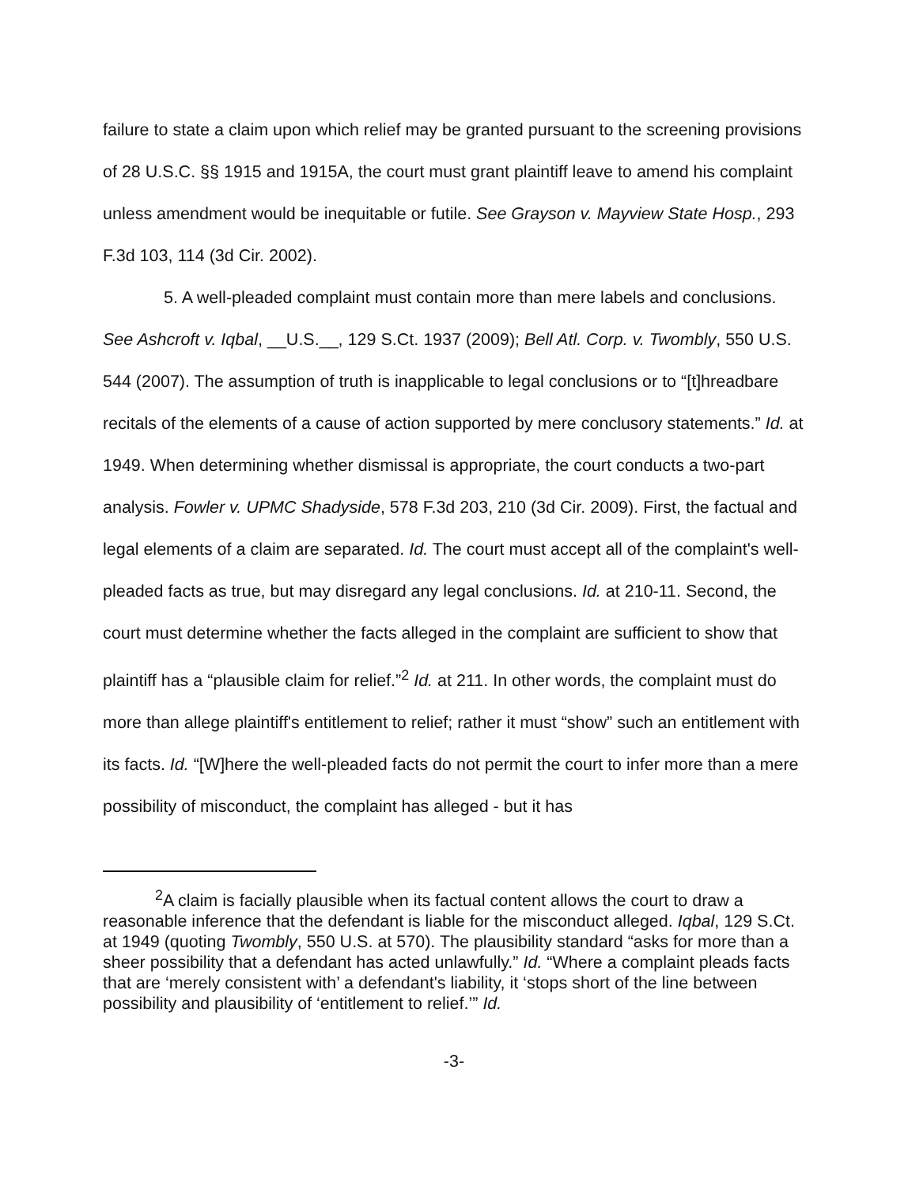failure to state a claim upon which relief may be granted pursuant to the screening provisions of 28 U.S.C. §§ 1915 and 1915A, the court must grant plaintiff leave to amend his complaint unless amendment would be inequitable or futile. See Grayson v. Mayview State Hosp., 293 F.3d 103, 114 (3d Cir. 2002).
5. A well-pleaded complaint must contain more than mere labels and conclusions. See Ashcroft v. Iqbal, __U.S.__, 129 S.Ct. 1937 (2009); Bell Atl. Corp. v. Twombly, 550 U.S. 544 (2007). The assumption of truth is inapplicable to legal conclusions or to “[t]hreadbare recitals of the elements of a cause of action supported by mere conclusory statements.” Id. at 1949. When determining whether dismissal is appropriate, the court conducts a two-part analysis. Fowler v. UPMC Shadyside, 578 F.3d 203, 210 (3d Cir. 2009). First, the factual and legal elements of a claim are separated. Id. The court must accept all of the complaint's well-pleaded facts as true, but may disregard any legal conclusions. Id. at 210-11. Second, the court must determine whether the facts alleged in the complaint are sufficient to show that plaintiff has a “plausible claim for relief.”<sup>2</sup> Id. at 211. In other words, the complaint must do more than allege plaintiff's entitlement to relief; rather it must “show” such an entitlement with its facts. Id. “[W]here the well-pleaded facts do not permit the court to infer more than a mere possibility of misconduct, the complaint has alleged - but it has
<sup>2</sup> A claim is facially plausible when its factual content allows the court to draw a reasonable inference that the defendant is liable for the misconduct alleged. Iqbal, 129 S.Ct. at 1949 (quoting Twombly, 550 U.S. at 570). The plausibility standard “asks for more than a sheer possibility that a defendant has acted unlawfully.” Id. “Where a complaint pleads facts that are ‘merely consistent with’ a defendant's liability, it ‘stops short of the line between possibility and plausibility of ‘entitlement to relief.’” Id.
-3-